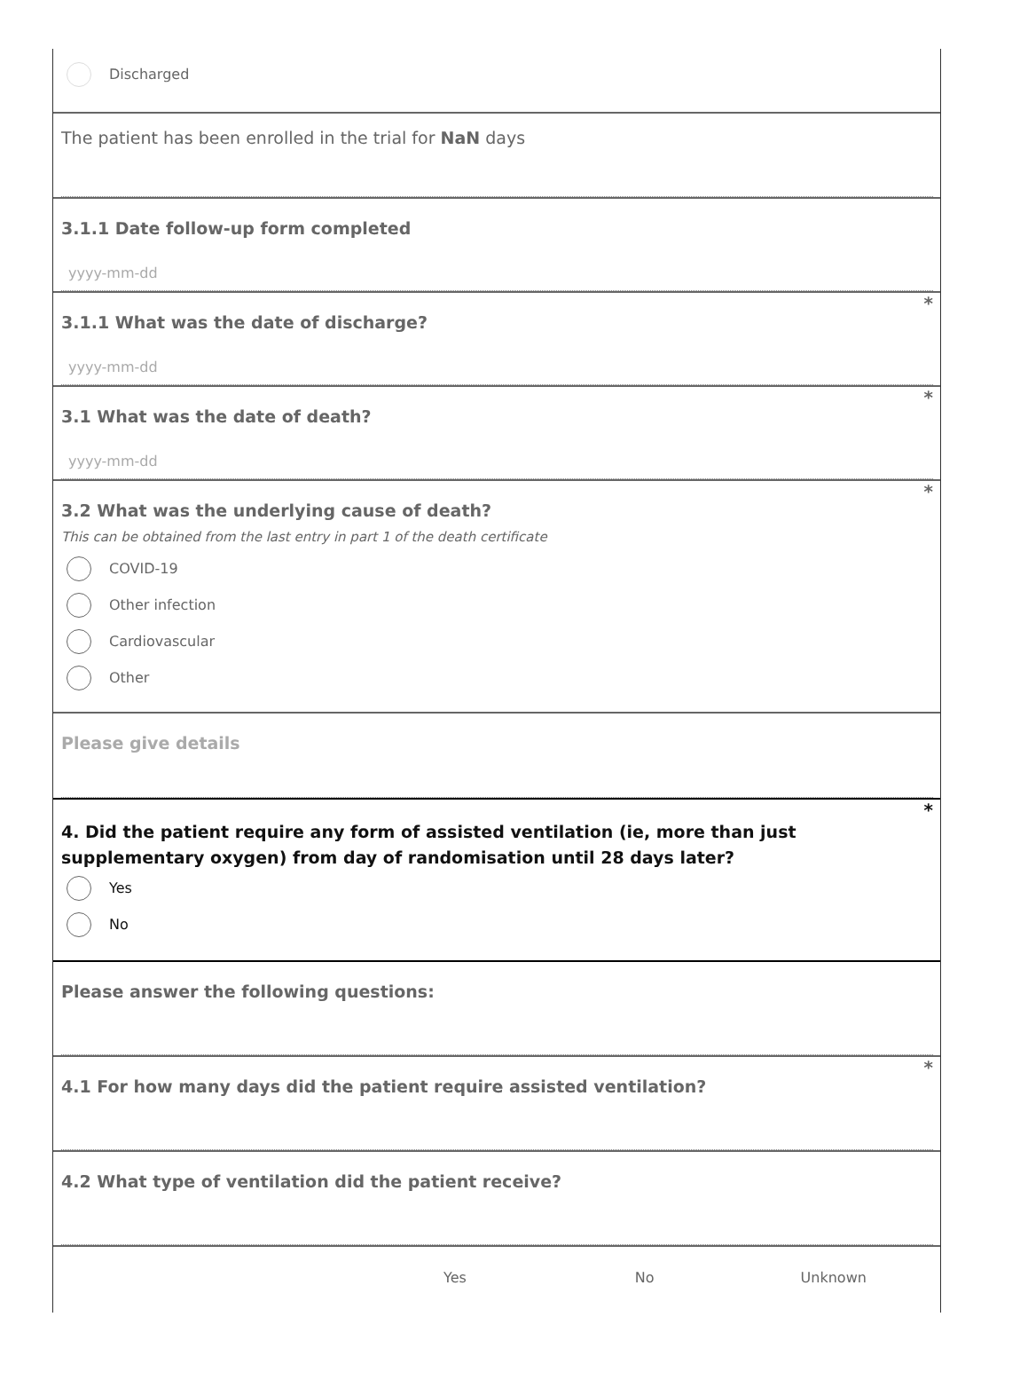Discharged
The patient has been enrolled in the trial for NaN days
3.1.1 Date follow-up form completed
yyyy-mm-dd
*
3.1.1 What was the date of discharge?
yyyy-mm-dd
*
3.1 What was the date of death?
yyyy-mm-dd
*
3.2 What was the underlying cause of death?
This can be obtained from the last entry in part 1 of the death certificate
COVID-19
Other infection
Cardiovascular
Other
Please give details
*
4. Did the patient require any form of assisted ventilation (ie, more than just supplementary oxygen) from day of randomisation until 28 days later?
Yes
No
Please answer the following questions:
*
4.1 For how many days did the patient require assisted ventilation?
4.2 What type of ventilation did the patient receive?
Yes No Unknown